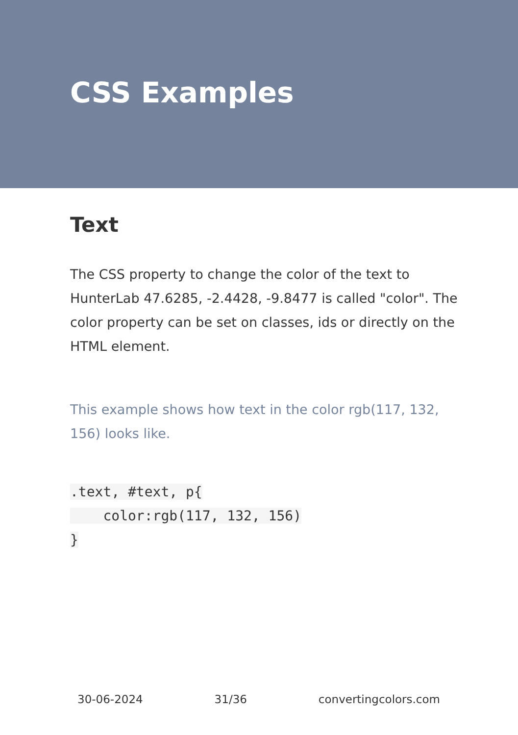CSS Examples
Text
The CSS property to change the color of the text to HunterLab 47.6285, -2.4428, -9.8477 is called "color". The color property can be set on classes, ids or directly on the HTML element.
This example shows how text in the color rgb(117, 132, 156) looks like.
.text, #text, p{
    color:rgb(117, 132, 156)
}
30-06-2024 31/36 convertingcolors.com